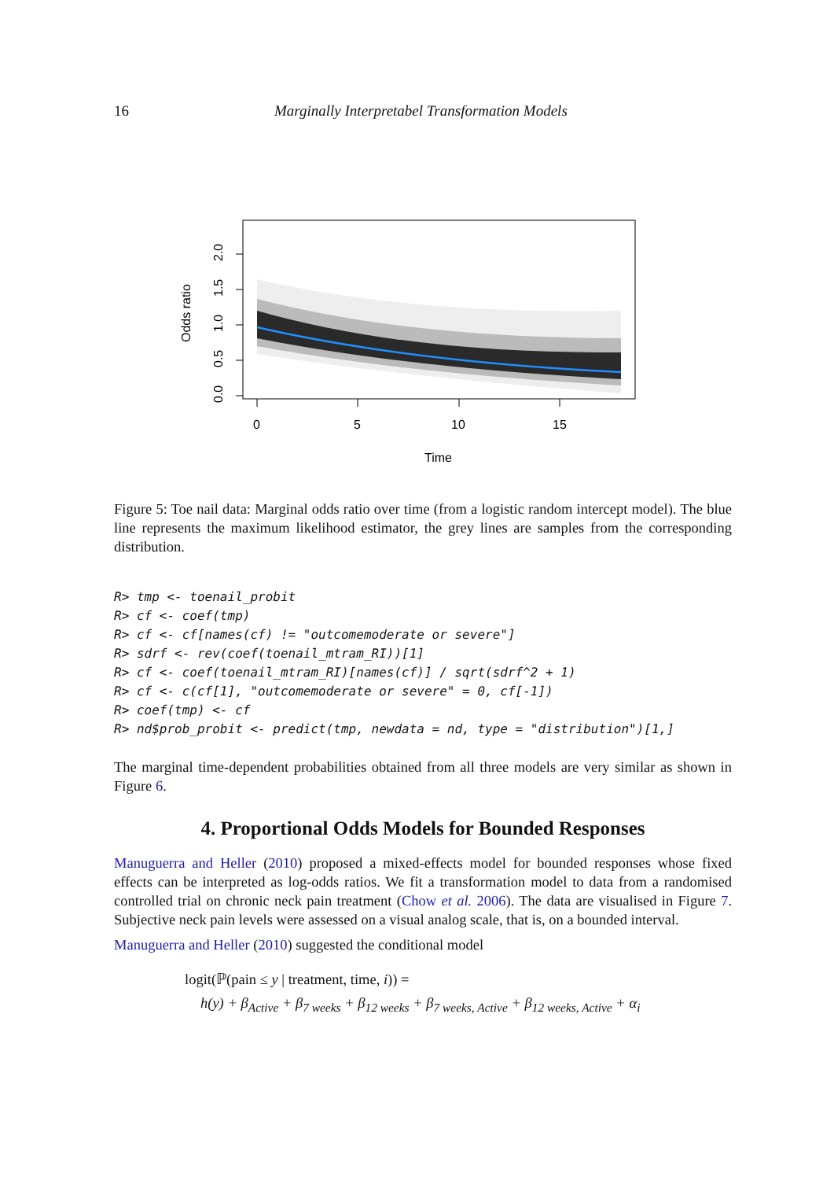16 Marginally Interpretabel Transformation Models
0.0
0.5
1.0
1.5
2.0
Odds ratio
0
5
10
15
Time
Figure 5: Toe nail data: Marginal odds ratio over time (from a logistic random intercept model). The blue line represents the maximum likelihood estimator, the grey lines are samples from the corresponding distribution.
R> tmp <- toenail_probit
R> cf <- coef(tmp)
R> cf <- cf[names(cf) != "outcomemoderate or severe"]
R> sdrf <- rev(coef(toenail_mtram_RI))[1]
R> cf <- coef(toenail_mtram_RI)[names(cf)] / sqrt(sdrf^2 + 1)
R> cf <- c(cf[1], "outcomemoderate or severe" = 0, cf[-1])
R> coef(tmp) <- cf
R> nd$prob_probit <- predict(tmp, newdata = nd, type = "distribution")[1,]
The marginal time-dependent probabilities obtained from all three models are very similar as shown in Figure 6.
4. Proportional Odds Models for Bounded Responses
Manuguerra and Heller (2010) proposed a mixed-effects model for bounded responses whose fixed effects can be interpreted as log-odds ratios. We fit a transformation model to data from a randomised controlled trial on chronic neck pain treatment (Chow et al. 2006). The data are visualised in Figure 7. Subjective neck pain levels were assessed on a visual analog scale, that is, on a bounded interval.
Manuguerra and Heller (2010) suggested the conditional model
logit(ℙ(pain ≤ y | treatment, time, i)) =
h(y) + β<sub>Active</sub> + β<sub>7 weeks</sub> + β<sub>12 weeks</sub> + β<sub>7 weeks, Active</sub> + β<sub>12 weeks, Active</sub> + α<sub>i</sub>